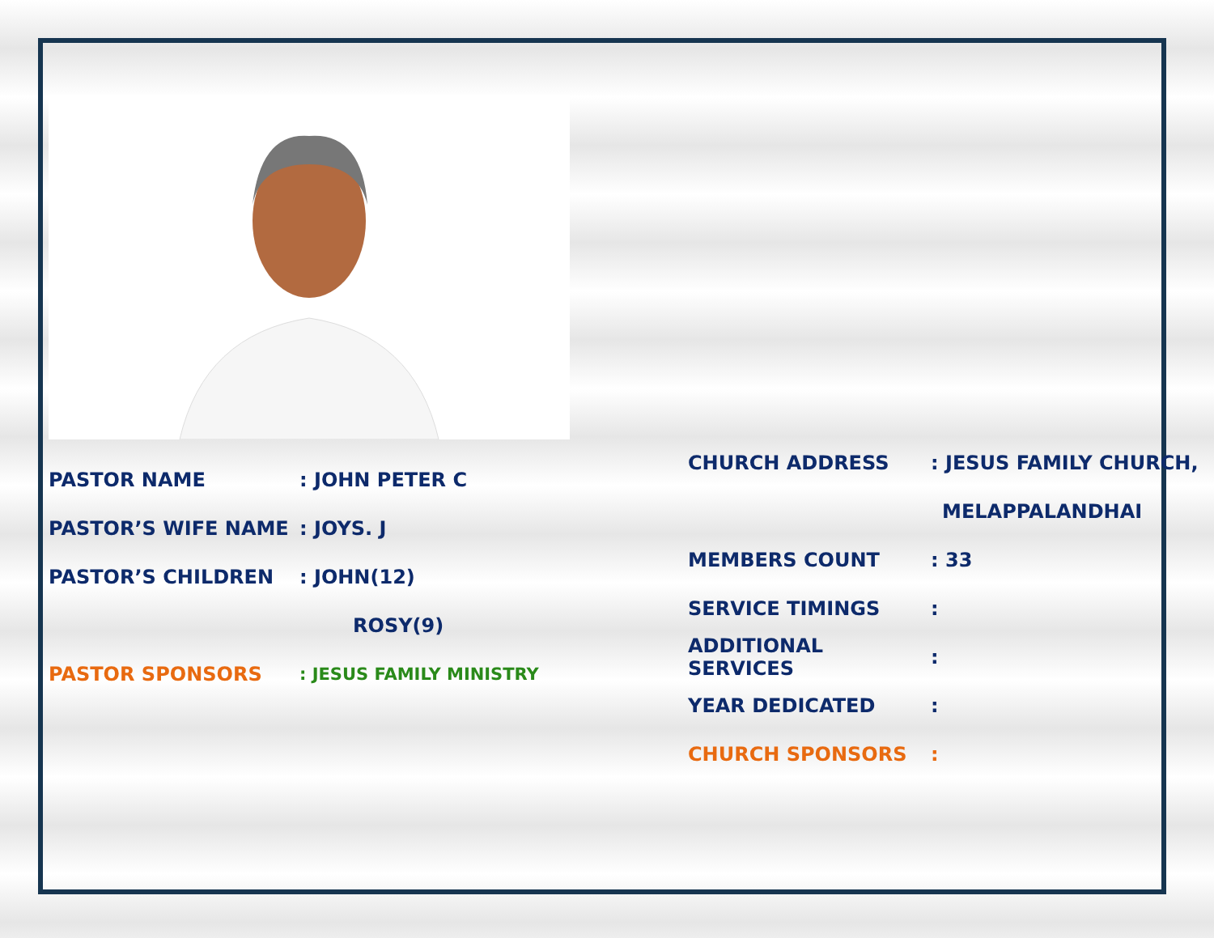PASTOR NAME: JOHN PETER C
PASTOR’S WIFE NAME: JOYS. J
PASTOR’S CHILDREN: JOHN(12)
ROSY(9)
PASTOR SPONSORS: JESUS FAMILY MINISTRY
CHURCH ADDRESS: JESUS FAMILY CHURCH,
MELAPPALANDHAI
MEMBERS COUNT: 33
SERVICE TIMINGS:
ADDITIONAL SERVICES:
YEAR DEDICATED:
CHURCH SPONSORS: